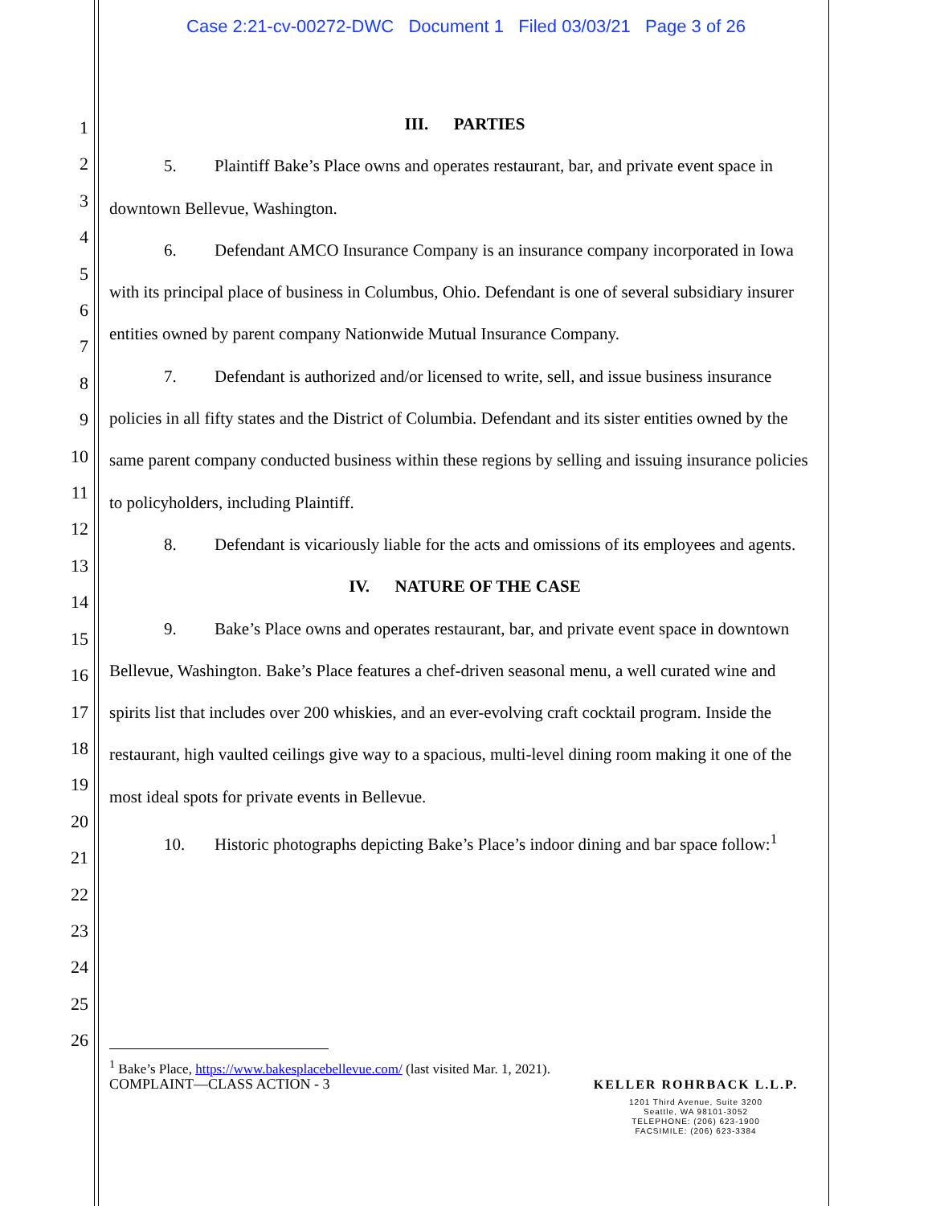Case 2:21-cv-00272-DWC Document 1 Filed 03/03/21 Page 3 of 26
1
2
3
4
5
6
7
8
9
10
11
12
13
14
15
16
17
18
19
20
21
22
23
24
25
26
III. PARTIES
5. Plaintiff Bake’s Place owns and operates restaurant, bar, and private event space in downtown Bellevue, Washington.
6. Defendant AMCO Insurance Company is an insurance company incorporated in Iowa with its principal place of business in Columbus, Ohio. Defendant is one of several subsidiary insurer entities owned by parent company Nationwide Mutual Insurance Company.
7. Defendant is authorized and/or licensed to write, sell, and issue business insurance policies in all fifty states and the District of Columbia. Defendant and its sister entities owned by the same parent company conducted business within these regions by selling and issuing insurance policies to policyholders, including Plaintiff.
8. Defendant is vicariously liable for the acts and omissions of its employees and agents.
IV. NATURE OF THE CASE
9. Bake’s Place owns and operates restaurant, bar, and private event space in downtown Bellevue, Washington. Bake’s Place features a chef-driven seasonal menu, a well curated wine and spirits list that includes over 200 whiskies, and an ever-evolving craft cocktail program. Inside the restaurant, high vaulted ceilings give way to a spacious, multi-level dining room making it one of the most ideal spots for private events in Bellevue.
10. Historic photographs depicting Bake’s Place’s indoor dining and bar space follow:<sup>1</sup>
<sup>1</sup> Bake’s Place, https://www.bakesplacebellevue.com/ (last visited Mar. 1, 2021).
COMPLAINT—CLASS ACTION - 3
KELLER ROHRBACK L.L.P.
1201 Third Avenue, Suite 3200
Seattle, WA 98101-3052
TELEPHONE: (206) 623-1900
FACSIMILE: (206) 623-3384